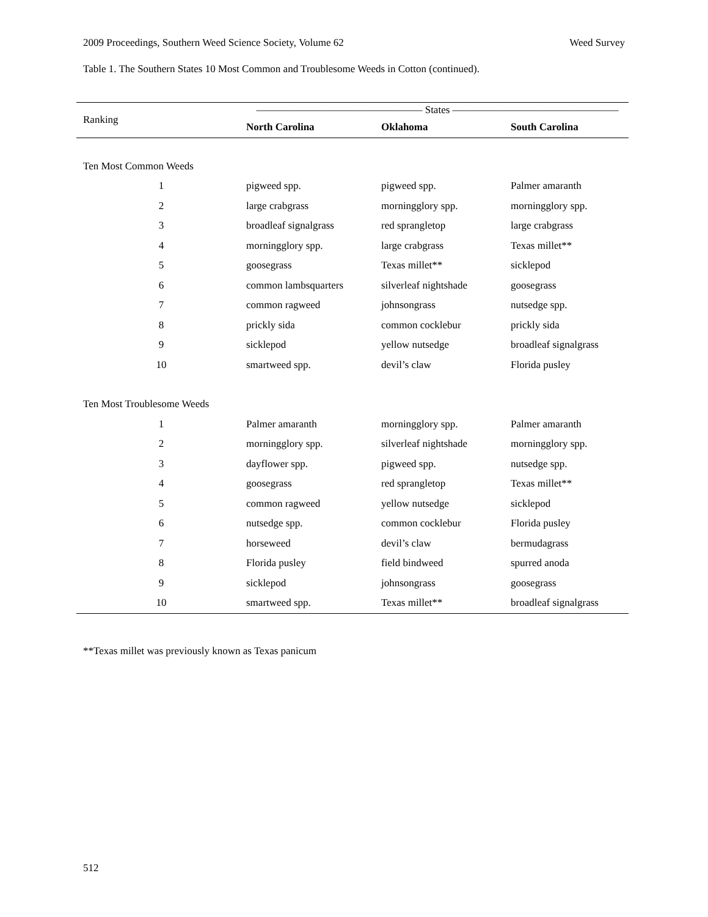2009 Proceedings, Southern Weed Science Society, Volume 62 Weed Survey
Table 1. The Southern States 10 Most Common and Troublesome Weeds in Cotton (continued).
| Ranking | ———————————————— States ———————————————— | | |
| --- | --- | --- | --- |
| | North Carolina | Oklahoma | South Carolina |
| Ten Most Common Weeds | | | |
| 1 | pigweed spp. | pigweed spp. | Palmer amaranth |
| 2 | large crabgrass | morningglory spp. | morningglory spp. |
| 3 | broadleaf signalgrass | red sprangletop | large crabgrass |
| 4 | morningglory spp. | large crabgrass | Texas millet** |
| 5 | goosegrass | Texas millet** | sicklepod |
| 6 | common lambsquarters | silverleaf nightshade | goosegrass |
| 7 | common ragweed | johnsongrass | nutsedge spp. |
| 8 | prickly sida | common cocklebur | prickly sida |
| 9 | sicklepod | yellow nutsedge | broadleaf signalgrass |
| 10 | smartweed spp. | devil’s claw | Florida pusley |
| Ten Most Troublesome Weeds | | | |
| 1 | Palmer amaranth | morningglory spp. | Palmer amaranth |
| 2 | morningglory spp. | silverleaf nightshade | morningglory spp. |
| 3 | dayflower spp. | pigweed spp. | nutsedge spp. |
| 4 | goosegrass | red sprangletop | Texas millet** |
| 5 | common ragweed | yellow nutsedge | sicklepod |
| 6 | nutsedge spp. | common cocklebur | Florida pusley |
| 7 | horseweed | devil’s claw | bermudagrass |
| 8 | Florida pusley | field bindweed | spurred anoda |
| 9 | sicklepod | johnsongrass | goosegrass |
| 10 | smartweed spp. | Texas millet** | broadleaf signalgrass |
**Texas millet was previously known as Texas panicum
512